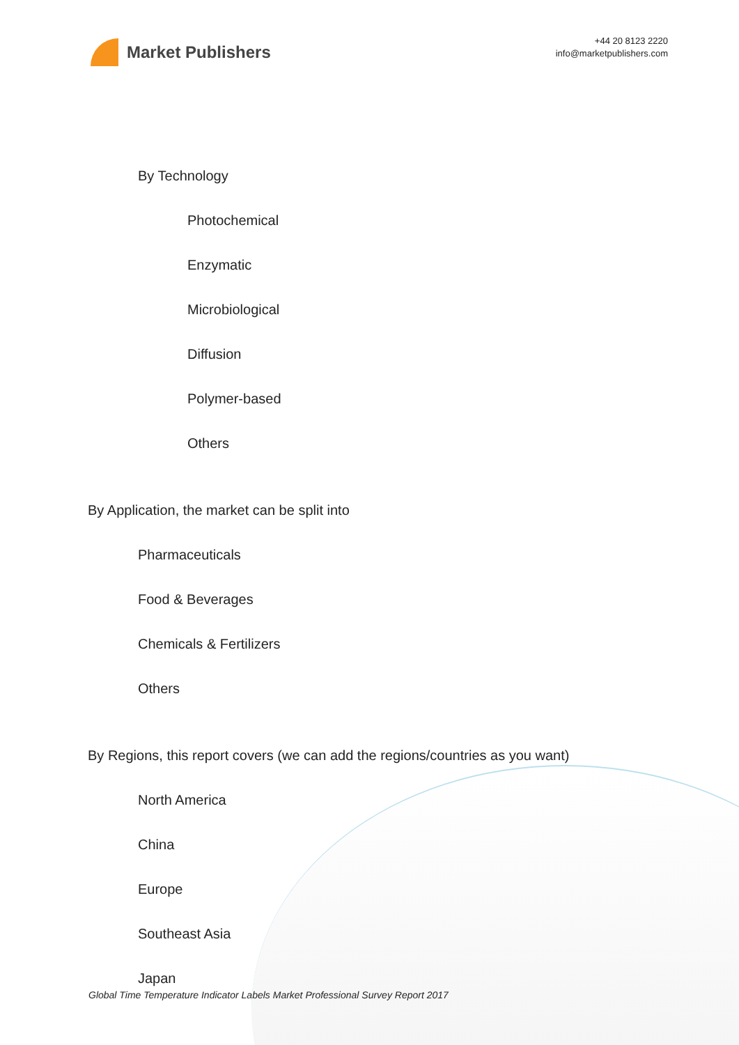Market Publishers
+44 20 8123 2220
info@marketpublishers.com
By Technology
Photochemical
Enzymatic
Microbiological
Diffusion
Polymer-based
Others
By Application, the market can be split into
Pharmaceuticals
Food & Beverages
Chemicals & Fertilizers
Others
By Regions, this report covers (we can add the regions/countries as you want)
North America
China
Europe
Southeast Asia
Japan
Global Time Temperature Indicator Labels Market Professional Survey Report 2017